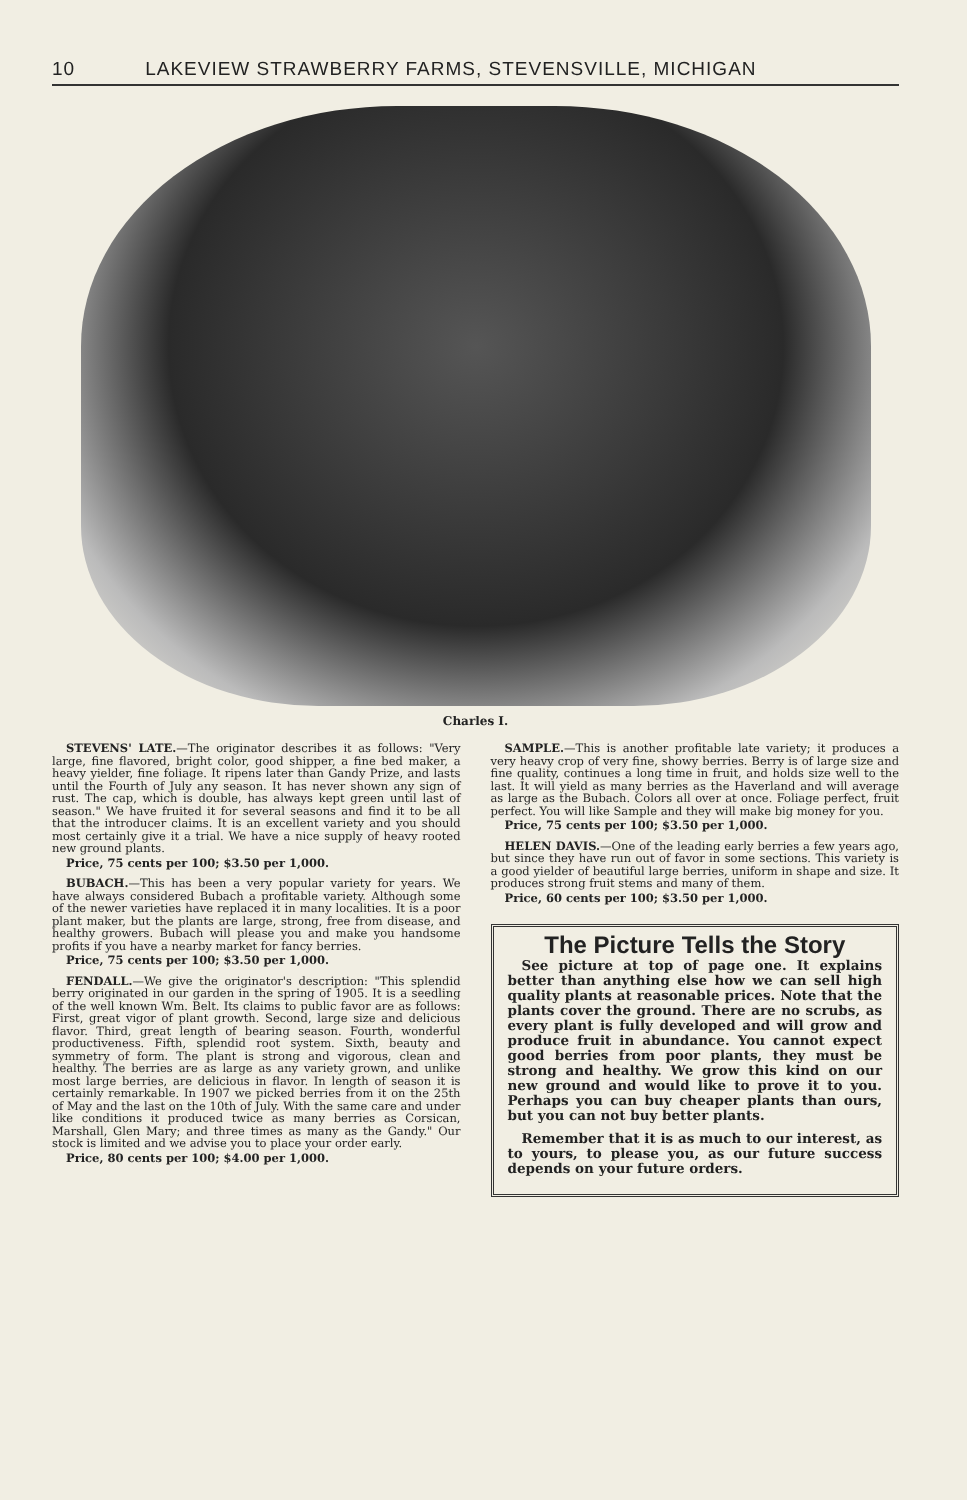10 LAKEVIEW STRAWBERRY FARMS, STEVENSVILLE, MICHIGAN
Charles I.
STEVENS' LATE.—The originator describes it as follows: "Very large, fine flavored, bright color, good shipper, a fine bed maker, a heavy yielder, fine foliage. It ripens later than Gandy Prize, and lasts until the Fourth of July any season. It has never shown any sign of rust. The cap, which is double, has always kept green until last of season." We have fruited it for several seasons and find it to be all that the introducer claims. It is an excellent variety and you should most certainly give it a trial. We have a nice supply of heavy rooted new ground plants.
Price, 75 cents per 100; $3.50 per 1,000.
BUBACH.—This has been a very popular variety for years. We have always considered Bubach a profitable variety. Although some of the newer varieties have replaced it in many localities. It is a poor plant maker, but the plants are large, strong, free from disease, and healthy growers. Bubach will please you and make you handsome profits if you have a nearby market for fancy berries.
Price, 75 cents per 100; $3.50 per 1,000.
FENDALL.—We give the originator's description: "This splendid berry originated in our garden in the spring of 1905. It is a seedling of the well known Wm. Belt. Its claims to public favor are as follows: First, great vigor of plant growth. Second, large size and delicious flavor. Third, great length of bearing season. Fourth, wonderful productiveness. Fifth, splendid root system. Sixth, beauty and symmetry of form. The plant is strong and vigorous, clean and healthy. The berries are as large as any variety grown, and unlike most large berries, are delicious in flavor. In length of season it is certainly remarkable. In 1907 we picked berries from it on the 25th of May and the last on the 10th of July. With the same care and under like conditions it produced twice as many berries as Corsican, Marshall, Glen Mary; and three times as many as the Gandy." Our stock is limited and we advise you to place your order early.
Price, 80 cents per 100; $4.00 per 1,000.
SAMPLE.—This is another profitable late variety; it produces a very heavy crop of very fine, showy berries. Berry is of large size and fine quality, continues a long time in fruit, and holds size well to the last. It will yield as many berries as the Haverland and will average as large as the Bubach. Colors all over at once. Foliage perfect, fruit perfect. You will like Sample and they will make big money for you.
Price, 75 cents per 100; $3.50 per 1,000.
HELEN DAVIS.—One of the leading early berries a few years ago, but since they have run out of favor in some sections. This variety is a good yielder of beautiful large berries, uniform in shape and size. It produces strong fruit stems and many of them.
Price, 60 cents per 100; $3.50 per 1,000.
The Picture Tells the Story
See picture at top of page one. It explains better than anything else how we can sell high quality plants at reasonable prices. Note that the plants cover the ground. There are no scrubs, as every plant is fully developed and will grow and produce fruit in abundance. You cannot expect good berries from poor plants, they must be strong and healthy. We grow this kind on our new ground and would like to prove it to you. Perhaps you can buy cheaper plants than ours, but you can not buy better plants.
Remember that it is as much to our interest, as to yours, to please you, as our future success depends on your future orders.